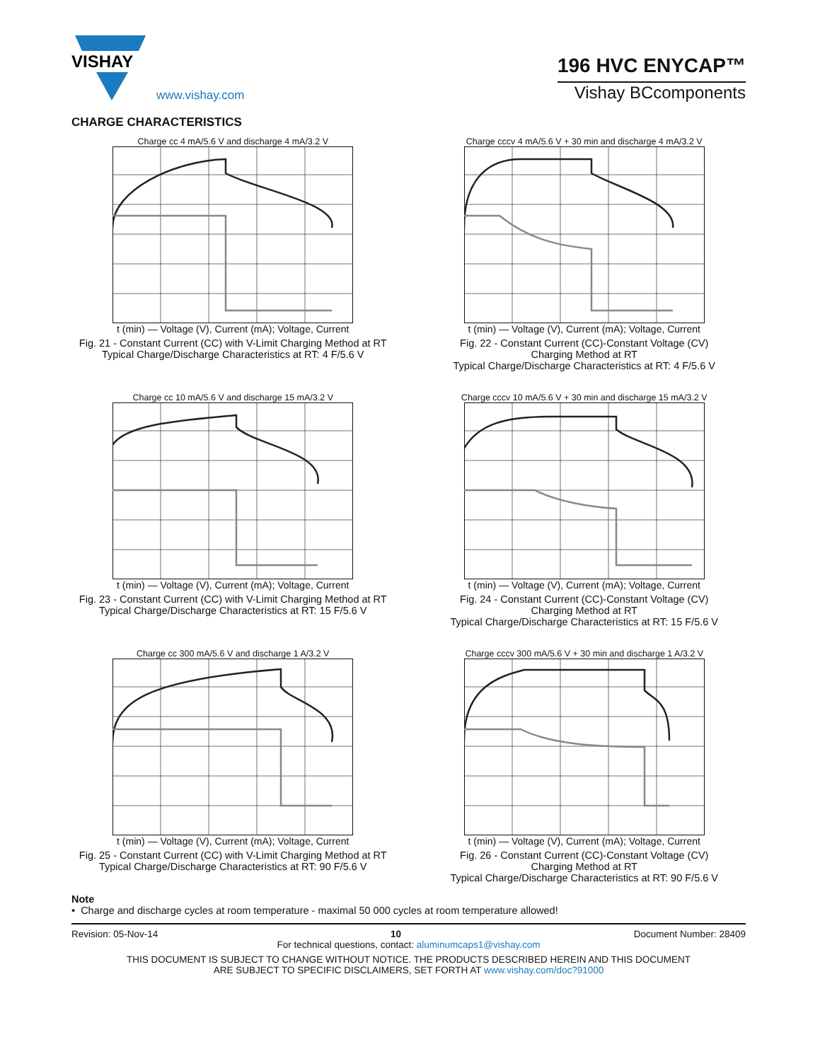VISHAY
www.vishay.com
196 HVC ENYCAP™
Vishay BCcomponents
CHARGE CHARACTERISTICS
Charge cc 4 mA/5.6 V and discharge 4 mA/3.2 V
t (min) — Voltage (V), Current (mA); Voltage, Current
Fig. 21 - Constant Current (CC) with V-Limit Charging Method at RT
Typical Charge/Discharge Characteristics at RT: 4 F/5.6 V
Charge cccv 4 mA/5.6 V + 30 min and discharge 4 mA/3.2 V
t (min) — Voltage (V), Current (mA); Voltage, Current
Fig. 22 - Constant Current (CC)-Constant Voltage (CV)
Charging Method at RT
Typical Charge/Discharge Characteristics at RT: 4 F/5.6 V
Charge cc 10 mA/5.6 V and discharge 15 mA/3.2 V
t (min) — Voltage (V), Current (mA); Voltage, Current
Fig. 23 - Constant Current (CC) with V-Limit Charging Method at RT
Typical Charge/Discharge Characteristics at RT: 15 F/5.6 V
Charge cccv 10 mA/5.6 V + 30 min and discharge 15 mA/3.2 V
t (min) — Voltage (V), Current (mA); Voltage, Current
Fig. 24 - Constant Current (CC)-Constant Voltage (CV)
Charging Method at RT
Typical Charge/Discharge Characteristics at RT: 15 F/5.6 V
Charge cc 300 mA/5.6 V and discharge 1 A/3.2 V
t (min) — Voltage (V), Current (mA); Voltage, Current
Fig. 25 - Constant Current (CC) with V-Limit Charging Method at RT
Typical Charge/Discharge Characteristics at RT: 90 F/5.6 V
Charge cccv 300 mA/5.6 V + 30 min and discharge 1 A/3.2 V
t (min) — Voltage (V), Current (mA); Voltage, Current
Fig. 26 - Constant Current (CC)-Constant Voltage (CV)
Charging Method at RT
Typical Charge/Discharge Characteristics at RT: 90 F/5.6 V
Note
• Charge and discharge cycles at room temperature - maximal 50 000 cycles at room temperature allowed!
Revision: 05-Nov-14 10 Document Number: 28409
For technical questions, contact: aluminumcaps1@vishay.com
THIS DOCUMENT IS SUBJECT TO CHANGE WITHOUT NOTICE. THE PRODUCTS DESCRIBED HEREIN AND THIS DOCUMENT
ARE SUBJECT TO SPECIFIC DISCLAIMERS, SET FORTH AT www.vishay.com/doc?91000